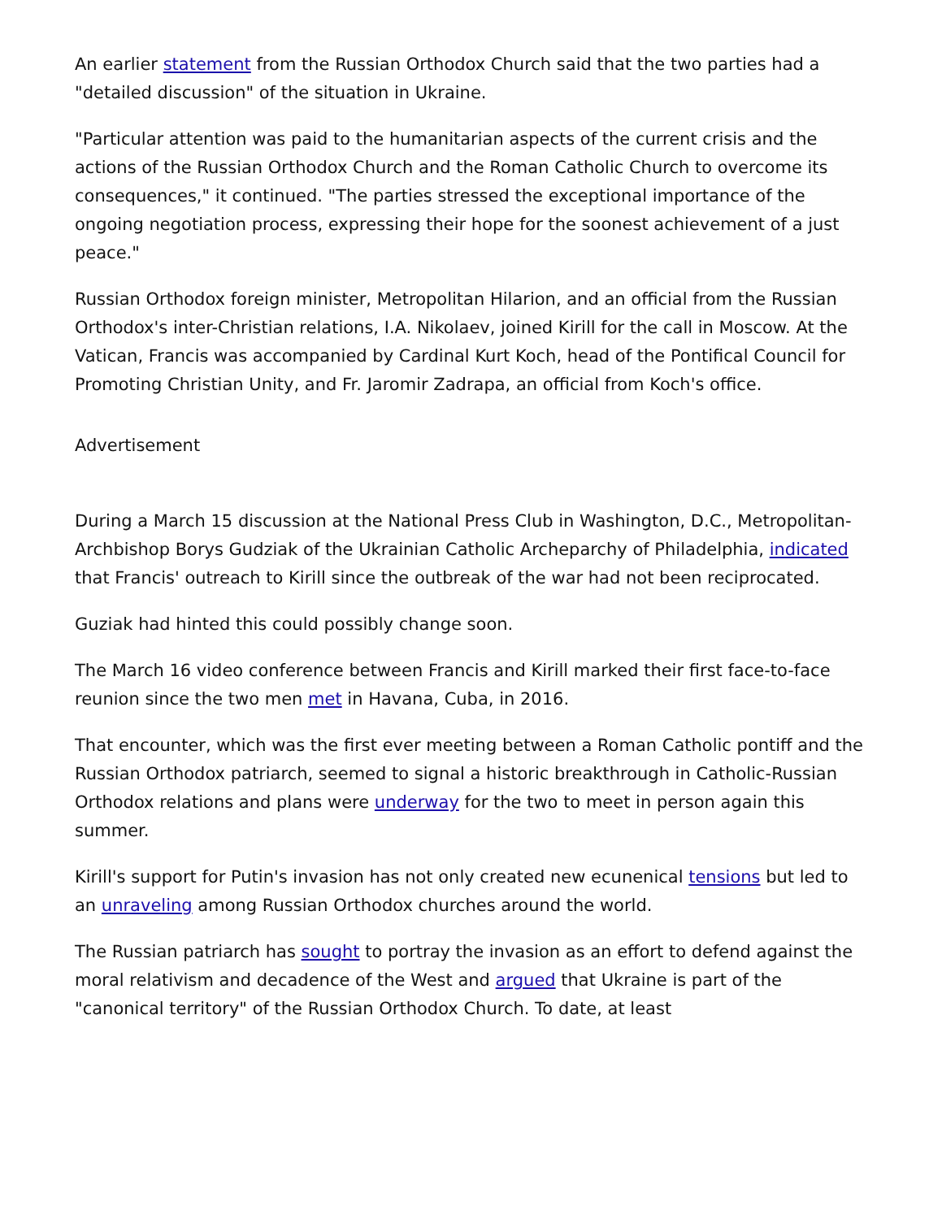An earlier statement from the Russian Orthodox Church said that the two parties had a "detailed discussion" of the situation in Ukraine.
"Particular attention was paid to the humanitarian aspects of the current crisis and the actions of the Russian Orthodox Church and the Roman Catholic Church to overcome its consequences," it continued. "The parties stressed the exceptional importance of the ongoing negotiation process, expressing their hope for the soonest achievement of a just peace."
Russian Orthodox foreign minister, Metropolitan Hilarion, and an official from the Russian Orthodox's inter-Christian relations, I.A. Nikolaev, joined Kirill for the call in Moscow. At the Vatican, Francis was accompanied by Cardinal Kurt Koch, head of the Pontifical Council for Promoting Christian Unity, and Fr. Jaromir Zadrapa, an official from Koch's office.
Advertisement
During a March 15 discussion at the National Press Club in Washington, D.C., Metropolitan-Archbishop Borys Gudziak of the Ukrainian Catholic Archeparchy of Philadelphia, indicated that Francis' outreach to Kirill since the outbreak of the war had not been reciprocated.
Guziak had hinted this could possibly change soon.
The March 16 video conference between Francis and Kirill marked their first face-to-face reunion since the two men met in Havana, Cuba, in 2016.
That encounter, which was the first ever meeting between a Roman Catholic pontiff and the Russian Orthodox patriarch, seemed to signal a historic breakthrough in Catholic-Russian Orthodox relations and plans were underway for the two to meet in person again this summer.
Kirill's support for Putin's invasion has not only created new ecunenical tensions but led to an unraveling among Russian Orthodox churches around the world.
The Russian patriarch has sought to portray the invasion as an effort to defend against the moral relativism and decadence of the West and argued that Ukraine is part of the "canonical territory" of the Russian Orthodox Church. To date, at least